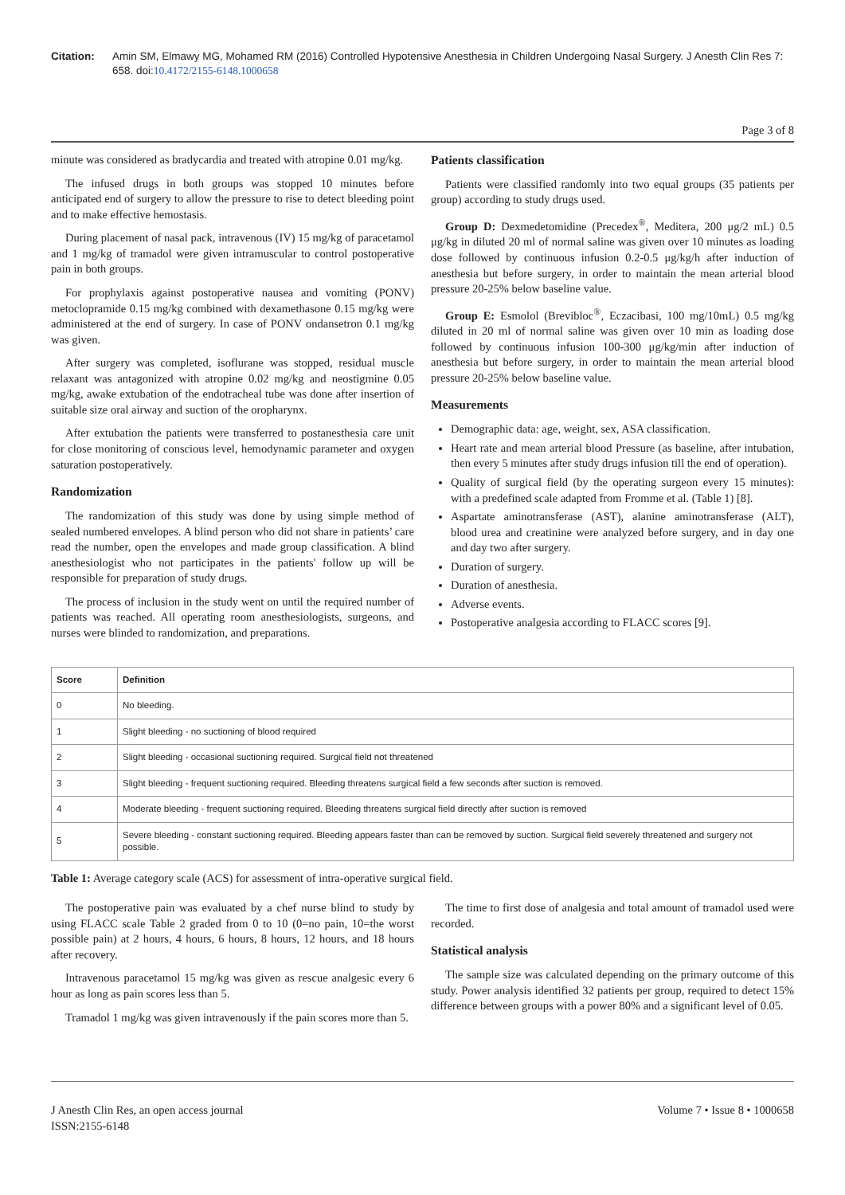Citation: Amin SM, Elmawy MG, Mohamed RM (2016) Controlled Hypotensive Anesthesia in Children Undergoing Nasal Surgery. J Anesth Clin Res 7: 658. doi:10.4172/2155-6148.1000658
Page 3 of 8
minute was considered as bradycardia and treated with atropine 0.01 mg/kg.
The infused drugs in both groups was stopped 10 minutes before anticipated end of surgery to allow the pressure to rise to detect bleeding point and to make effective hemostasis.
During placement of nasal pack, intravenous (IV) 15 mg/kg of paracetamol and 1 mg/kg of tramadol were given intramuscular to control postoperative pain in both groups.
For prophylaxis against postoperative nausea and vomiting (PONV) metoclopramide 0.15 mg/kg combined with dexamethasone 0.15 mg/kg were administered at the end of surgery. In case of PONV ondansetron 0.1 mg/kg was given.
After surgery was completed, isoflurane was stopped, residual muscle relaxant was antagonized with atropine 0.02 mg/kg and neostigmine 0.05 mg/kg, awake extubation of the endotracheal tube was done after insertion of suitable size oral airway and suction of the oropharynx.
After extubation the patients were transferred to postanesthesia care unit for close monitoring of conscious level, hemodynamic parameter and oxygen saturation postoperatively.
Randomization
The randomization of this study was done by using simple method of sealed numbered envelopes. A blind person who did not share in patients’ care read the number, open the envelopes and made group classification. A blind anesthesiologist who not participates in the patients' follow up will be responsible for preparation of study drugs.
The process of inclusion in the study went on until the required number of patients was reached. All operating room anesthesiologists, surgeons, and nurses were blinded to randomization, and preparations.
Patients classification
Patients were classified randomly into two equal groups (35 patients per group) according to study drugs used.
Group D: Dexmedetomidine (Precedex<sup>®</sup>, Meditera, 200 μg/2 mL) 0.5 μg/kg in diluted 20 ml of normal saline was given over 10 minutes as loading dose followed by continuous infusion 0.2-0.5 μg/kg/h after induction of anesthesia but before surgery, in order to maintain the mean arterial blood pressure 20-25% below baseline value.
Group E: Esmolol (Brevibloc<sup>®</sup>, Eczacibasi, 100 mg/10mL) 0.5 mg/kg diluted in 20 ml of normal saline was given over 10 min as loading dose followed by continuous infusion 100-300 μg/kg/min after induction of anesthesia but before surgery, in order to maintain the mean arterial blood pressure 20-25% below baseline value.
Measurements
Demographic data: age, weight, sex, ASA classification.
Heart rate and mean arterial blood Pressure (as baseline, after intubation, then every 5 minutes after study drugs infusion till the end of operation).
Quality of surgical field (by the operating surgeon every 15 minutes): with a predefined scale adapted from Fromme et al. (Table 1) [8].
Aspartate aminotransferase (AST), alanine aminotransferase (ALT), blood urea and creatinine were analyzed before surgery, and in day one and day two after surgery.
Duration of surgery.
Duration of anesthesia.
Adverse events.
Postoperative analgesia according to FLACC scores [9].
| Score | Definition |
| --- | --- |
| 0 | No bleeding. |
| 1 | Slight bleeding - no suctioning of blood required |
| 2 | Slight bleeding - occasional suctioning required. Surgical field not threatened |
| 3 | Slight bleeding - frequent suctioning required. Bleeding threatens surgical field a few seconds after suction is removed. |
| 4 | Moderate bleeding - frequent suctioning required. Bleeding threatens surgical field directly after suction is removed |
| 5 | Severe bleeding - constant suctioning required. Bleeding appears faster than can be removed by suction. Surgical field severely threatened and surgery not possible. |
Table 1: Average category scale (ACS) for assessment of intra-operative surgical field.
The postoperative pain was evaluated by a chef nurse blind to study by using FLACC scale Table 2 graded from 0 to 10 (0=no pain, 10=the worst possible pain) at 2 hours, 4 hours, 6 hours, 8 hours, 12 hours, and 18 hours after recovery.
Intravenous paracetamol 15 mg/kg was given as rescue analgesic every 6 hour as long as pain scores less than 5.
Tramadol 1 mg/kg was given intravenously if the pain scores more than 5.
The time to first dose of analgesia and total amount of tramadol used were recorded.
Statistical analysis
The sample size was calculated depending on the primary outcome of this study. Power analysis identified 32 patients per group, required to detect 15% difference between groups with a power 80% and a significant level of 0.05.
J Anesth Clin Res, an open access journal
ISSN:2155-6148
Volume 7 • Issue 8 • 1000658